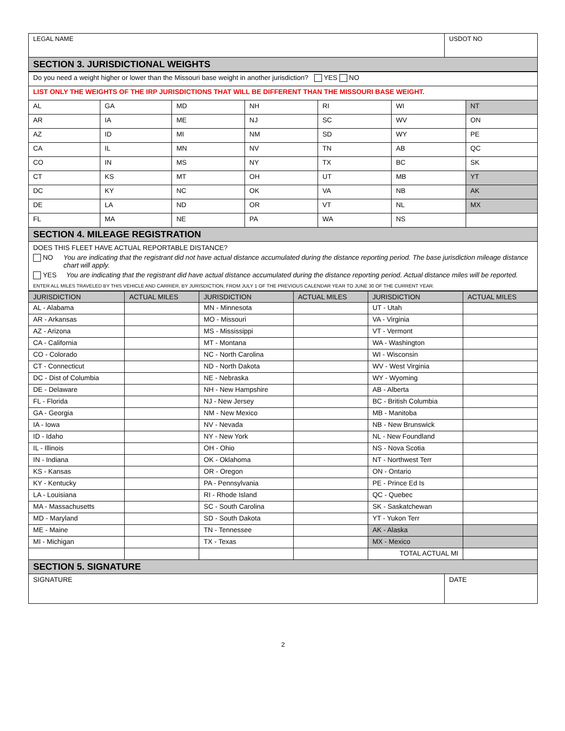| LEGAL NAME | USDOT NO |
SECTION 3. JURISDICTIONAL WEIGHTS
| Do you need a weight higher or lower than the Missouri base weight in another jurisdiction? YES NO | | | | | | |
| LIST ONLY THE WEIGHTS OF THE IRP JURISDICTIONS THAT WILL BE DIFFERENT THAN THE MISSOURI BASE WEIGHT. | | | | | | |
| AL | GA | MD | NH | RI | WI | NT |
| AR | IA | ME | NJ | SC | WV | ON |
| AZ | ID | MI | NM | SD | WY | PE |
| CA | IL | MN | NV | TN | AB | QC |
| CO | IN | MS | NY | TX | BC | SK |
| CT | KS | MT | OH | UT | MB | YT |
| DC | KY | NC | OK | VA | NB | AK |
| DE | LA | ND | OR | VT | NL | MX |
| FL | MA | NE | PA | WA | NS | |
SECTION 4. MILEAGE REGISTRATION
DOES THIS FLEET HAVE ACTUAL REPORTABLE DISTANCE?
NO You are indicating that the registrant did not have actual distance accumulated during the distance reporting period. The base jurisdiction mileage distance chart will apply.
YES You are indicating that the registrant did have actual distance accumulated during the distance reporting period. Actual distance miles will be reported.
ENTER ALL MILES TRAVELED BY THIS VEHICLE AND CARRIER, BY JURISDICTION, FROM JULY 1 OF THE PREVIOUS CALENDAR YEAR TO JUNE 30 OF THE CURRENT YEAR.
| JURISDICTION | ACTUAL MILES | JURISDICTION | ACTUAL MILES | JURISDICTION | ACTUAL MILES |
| --- | --- | --- | --- | --- | --- |
| AL - Alabama | | MN - Minnesota | | UT - Utah | |
| AR - Arkansas | | MO - Missouri | | VA - Virginia | |
| AZ - Arizona | | MS - Mississippi | | VT - Vermont | |
| CA - California | | MT - Montana | | WA - Washington | |
| CO - Colorado | | NC - North Carolina | | WI - Wisconsin | |
| CT - Connecticut | | ND - North Dakota | | WV - West Virginia | |
| DC - Dist of Columbia | | NE - Nebraska | | WY - Wyoming | |
| DE - Delaware | | NH - New Hampshire | | AB - Alberta | |
| FL - Florida | | NJ - New Jersey | | BC - British Columbia | |
| GA - Georgia | | NM - New Mexico | | MB - Manitoba | |
| IA - Iowa | | NV - Nevada | | NB - New Brunswick | |
| ID - Idaho | | NY - New York | | NL - New Foundland | |
| IL - Illinois | | OH - Ohio | | NS - Nova Scotia | |
| IN - Indiana | | OK - Oklahoma | | NT - Northwest Terr | |
| KS - Kansas | | OR - Oregon | | ON - Ontario | |
| KY - Kentucky | | PA - Pennsylvania | | PE - Prince Ed Is | |
| LA - Louisiana | | RI - Rhode Island | | QC - Quebec | |
| MA - Massachusetts | | SC - South Carolina | | SK - Saskatchewan | |
| MD - Maryland | | SD - South Dakota | | YT - Yukon Terr | |
| ME - Maine | | TN - Tennessee | | AK - Alaska | |
| MI - Michigan | | TX - Texas | | MX - Mexico | |
| | | | | TOTAL ACTUAL MI | |
SECTION 5. SIGNATURE
| SIGNATURE | DATE |
2